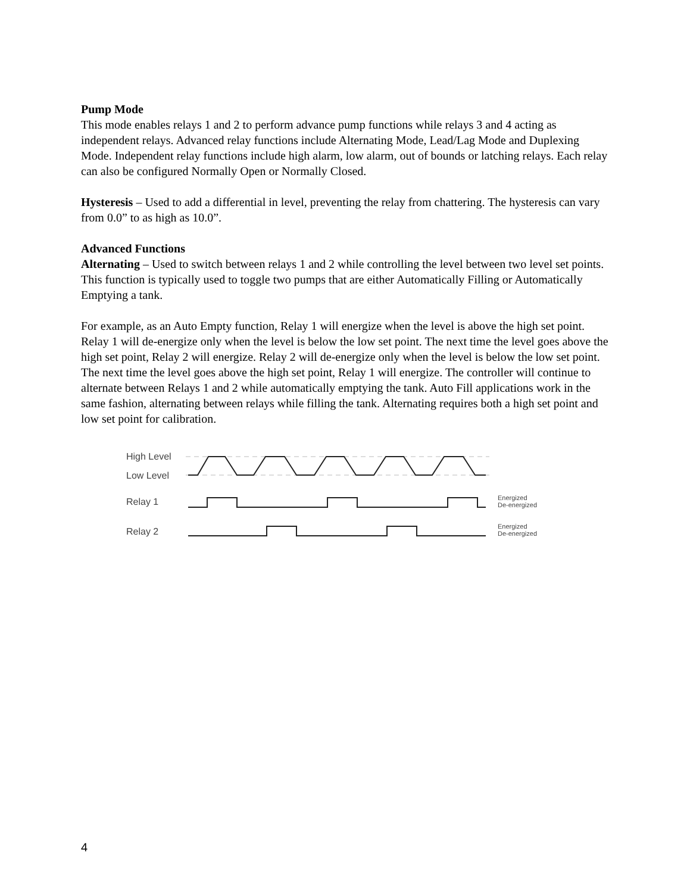Pump Mode
This mode enables relays 1 and 2 to perform advance pump functions while relays 3 and 4 acting as independent relays. Advanced relay functions include Alternating Mode, Lead/Lag Mode and Duplexing Mode. Independent relay functions include high alarm, low alarm, out of bounds or latching relays. Each relay can also be configured Normally Open or Normally Closed.
Hysteresis – Used to add a differential in level, preventing the relay from chattering. The hysteresis can vary from 0.0” to as high as 10.0”.
Advanced Functions
Alternating – Used to switch between relays 1 and 2 while controlling the level between two level set points. This function is typically used to toggle two pumps that are either Automatically Filling or Automatically Emptying a tank.
For example, as an Auto Empty function, Relay 1 will energize when the level is above the high set point. Relay 1 will de-energize only when the level is below the low set point. The next time the level goes above the high set point, Relay 2 will energize. Relay 2 will de-energize only when the level is below the low set point. The next time the level goes above the high set point, Relay 1 will energize. The controller will continue to alternate between Relays 1 and 2 while automatically emptying the tank. Auto Fill applications work in the same fashion, alternating between relays while filling the tank. Alternating requires both a high set point and low set point for calibration.
High Level
Low Level
Relay 1
Relay 2
Energized
De-energized
Energized
De-energized
4